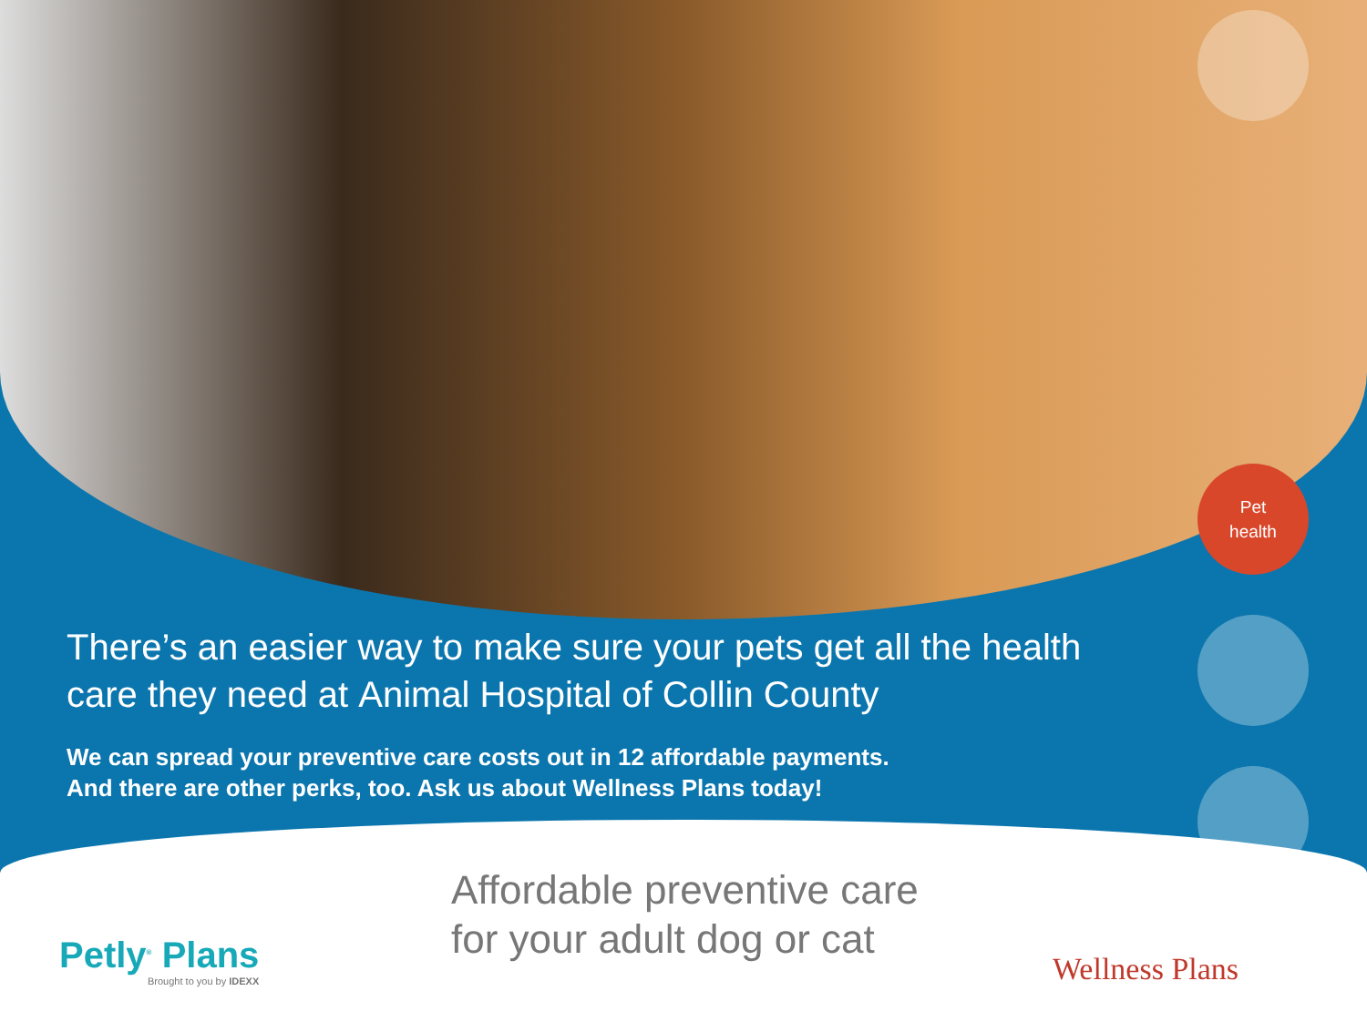Pet
health
There’s an easier way to make sure your pets get all the health care they need at Animal Hospital of Collin County
We can spread your preventive care costs out in 12 affordable payments.
And there are other perks, too. Ask us about Wellness Plans today!
Petly<sup>®</sup> Plans
Brought to you by IDEXX
Affordable preventive care
for your adult dog or cat
Wellness Plans